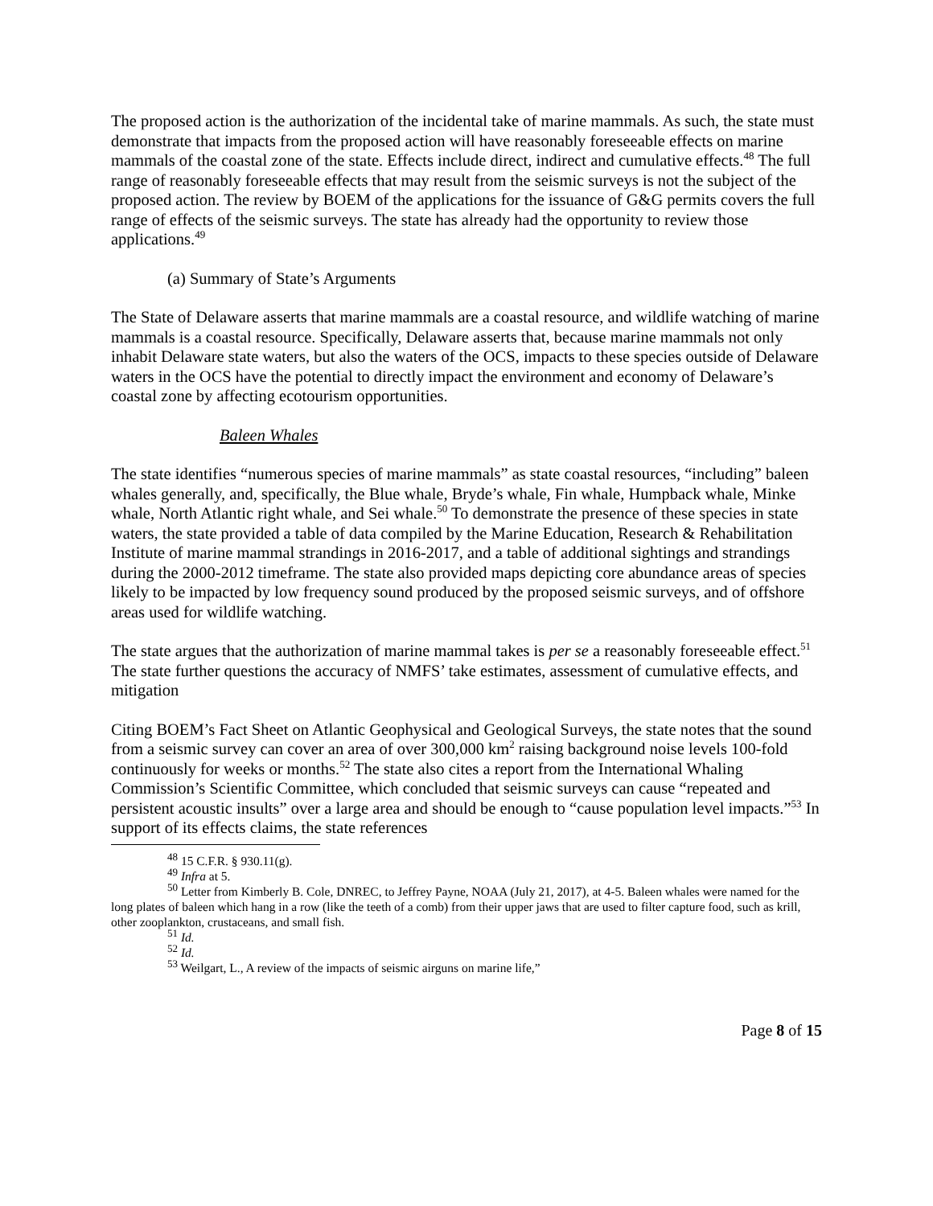The proposed action is the authorization of the incidental take of marine mammals. As such, the state must demonstrate that impacts from the proposed action will have reasonably foreseeable effects on marine mammals of the coastal zone of the state. Effects include direct, indirect and cumulative effects.<sup>48</sup> The full range of reasonably foreseeable effects that may result from the seismic surveys is not the subject of the proposed action. The review by BOEM of the applications for the issuance of G&G permits covers the full range of effects of the seismic surveys. The state has already had the opportunity to review those applications.<sup>49</sup>
(a) Summary of State’s Arguments
The State of Delaware asserts that marine mammals are a coastal resource, and wildlife watching of marine mammals is a coastal resource. Specifically, Delaware asserts that, because marine mammals not only inhabit Delaware state waters, but also the waters of the OCS, impacts to these species outside of Delaware waters in the OCS have the potential to directly impact the environment and economy of Delaware’s coastal zone by affecting ecotourism opportunities.
Baleen Whales
The state identifies “numerous species of marine mammals” as state coastal resources, “including” baleen whales generally, and, specifically, the Blue whale, Bryde’s whale, Fin whale, Humpback whale, Minke whale, North Atlantic right whale, and Sei whale.<sup>50</sup> To demonstrate the presence of these species in state waters, the state provided a table of data compiled by the Marine Education, Research & Rehabilitation Institute of marine mammal strandings in 2016-2017, and a table of additional sightings and strandings during the 2000-2012 timeframe. The state also provided maps depicting core abundance areas of species likely to be impacted by low frequency sound produced by the proposed seismic surveys, and of offshore areas used for wildlife watching.
The state argues that the authorization of marine mammal takes is per se a reasonably foreseeable effect.<sup>51</sup> The state further questions the accuracy of NMFS’ take estimates, assessment of cumulative effects, and mitigation
Citing BOEM’s Fact Sheet on Atlantic Geophysical and Geological Surveys, the state notes that the sound from a seismic survey can cover an area of over 300,000 km<sup>2</sup> raising background noise levels 100-fold continuously for weeks or months.<sup>52</sup> The state also cites a report from the International Whaling Commission’s Scientific Committee, which concluded that seismic surveys can cause “repeated and persistent acoustic insults” over a large area and should be enough to “cause population level impacts.”<sup>53</sup> In support of its effects claims, the state references
<sup>48</sup> 15 C.F.R. § 930.11(g).
<sup>49</sup> Infra at 5.
<sup>50</sup> Letter from Kimberly B. Cole, DNREC, to Jeffrey Payne, NOAA (July 21, 2017), at 4-5. Baleen whales were named for the long plates of baleen which hang in a row (like the teeth of a comb) from their upper jaws that are used to filter capture food, such as krill, other zooplankton, crustaceans, and small fish.
<sup>51</sup> Id.
<sup>52</sup> Id.
<sup>53</sup> Weilgart, L., A review of the impacts of seismic airguns on marine life,”
Page 8 of 15